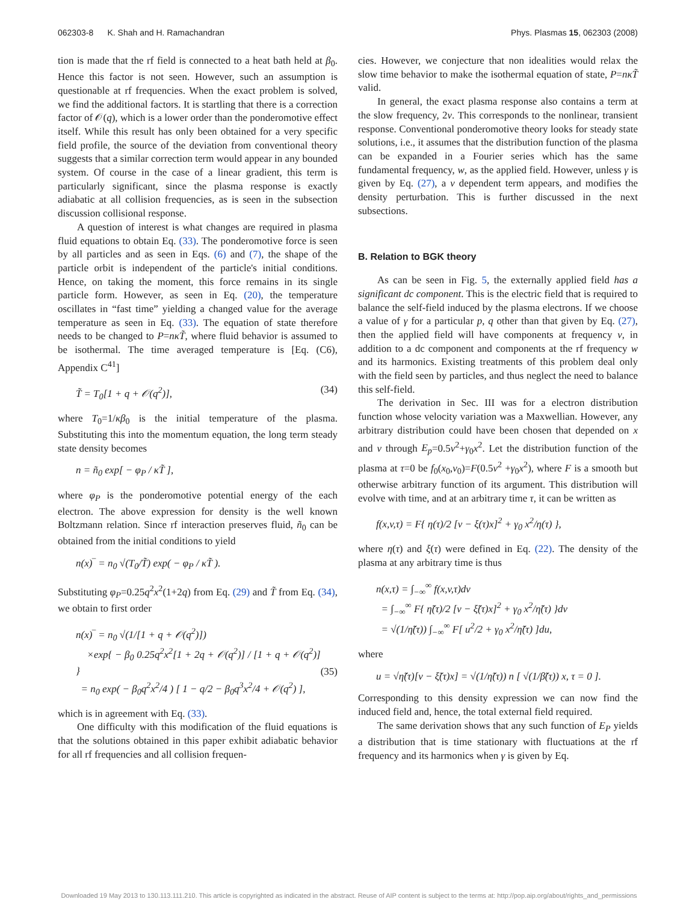062303-8 K. Shah and H. Ramachandran Phys. Plasmas 15, 062303 (2008)
tion is made that the rf field is connected to a heat bath held at β<sub>0</sub>. Hence this factor is not seen. However, such an assumption is questionable at rf frequencies. When the exact problem is solved, we find the additional factors. It is startling that there is a correction factor of 𝒪(q), which is a lower order than the ponderomotive effect itself. While this result has only been obtained for a very specific field profile, the source of the deviation from conventional theory suggests that a similar correction term would appear in any bounded system. Of course in the case of a linear gradient, this term is particularly significant, since the plasma response is exactly adiabatic at all collision frequencies, as is seen in the subsection discussion collisional response.
A question of interest is what changes are required in plasma fluid equations to obtain Eq. (33). The ponderomotive force is seen by all particles and as seen in Eqs. (6) and (7), the shape of the particle orbit is independent of the particle's initial conditions. Hence, on taking the moment, this force remains in its single particle form. However, as seen in Eq. (20), the temperature oscillates in “fast time” yielding a changed value for the average temperature as seen in Eq. (33). The equation of state therefore needs to be changed to P=nκT̃, where fluid behavior is assumed to be isothermal. The time averaged temperature is [Eq. (C6), Appendix C<sup>41</sup>]
T̃ = T<sub>0</sub>[1 + q + 𝒪(q<sup>2</sup>)], (34)
where T<sub>0</sub>=1/κβ<sub>0</sub> is the initial temperature of the plasma. Substituting this into the momentum equation, the long term steady state density becomes
n = ñ<sub>0</sub> exp[ − φ<sub>P</sub> / κT̃ ],
where φ<sub>P</sub> is the ponderomotive potential energy of the each electron. The above expression for density is the well known Boltzmann relation. Since rf interaction preserves fluid, ñ<sub>0</sub> can be obtained from the initial conditions to yield
n(x)‾ = n<sub>0</sub> √(T<sub>0</sub>/T̃) exp( − φ<sub>P</sub> / κT̃ ).
Substituting φ<sub>P</sub>=0.25q<sup>2</sup>x<sup>2</sup>(1+2q) from Eq. (29) and T̃ from Eq. (34), we obtain to first order
n(x)‾ = n<sub>0</sub> √(1/[1 + q + 𝒪(q<sup>2</sup>)])
×exp{ − β<sub>0</sub> 0.25q<sup>2</sup>x<sup>2</sup>[1 + 2q + 𝒪(q<sup>2</sup>)] / [1 + q + 𝒪(q<sup>2</sup>)] }
= n<sub>0</sub> exp( − β<sub>0</sub>q<sup>2</sup>x<sup>2</sup>/4 ) [ 1 − q/2 − β<sub>0</sub>q<sup>3</sup>x<sup>2</sup>/4 + 𝒪(q<sup>2</sup>) ],
(35)
which is in agreement with Eq. (33).
One difficulty with this modification of the fluid equations is that the solutions obtained in this paper exhibit adiabatic behavior for all rf frequencies and all collision frequen-
cies. However, we conjecture that non idealities would relax the slow time behavior to make the isothermal equation of state, P=nκT̃ valid.
In general, the exact plasma response also contains a term at the slow frequency, 2ν. This corresponds to the nonlinear, transient response. Conventional ponderomotive theory looks for steady state solutions, i.e., it assumes that the distribution function of the plasma can be expanded in a Fourier series which has the same fundamental frequency, w, as the applied field. However, unless γ is given by Eq. (27), a ν dependent term appears, and modifies the density perturbation. This is further discussed in the next subsections.
B. Relation to BGK theory
As can be seen in Fig. 5, the externally applied field has a significant dc component. This is the electric field that is required to balance the self-field induced by the plasma electrons. If we choose a value of γ for a particular p, q other than that given by Eq. (27), then the applied field will have components at frequency ν, in addition to a dc component and components at the rf frequency w and its harmonics. Existing treatments of this problem deal only with the field seen by particles, and thus neglect the need to balance this self-field.
The derivation in Sec. III was for a electron distribution function whose velocity variation was a Maxwellian. However, any arbitrary distribution could have been chosen that depended on x and v through E<sub>p</sub>=0.5v<sup>2</sup>+γ<sub>0</sub>x<sup>2</sup>. Let the distribution function of the plasma at τ=0 be f<sub>0</sub>(x<sub>0</sub>,v<sub>0</sub>)=F(0.5v<sup>2</sup> +γ<sub>0</sub>x<sup>2</sup>), where F is a smooth but otherwise arbitrary function of its argument. This distribution will evolve with time, and at an arbitrary time τ, it can be written as
f(x,v,τ) = F{ η(τ)/2 [v − ξ(τ)x]<sup>2</sup> + γ<sub>0</sub> x<sup>2</sup>/η(τ) },
where η(τ) and ξ(τ) were defined in Eq. (22). The density of the plasma at any arbitrary time is thus
n(x,τ) = ∫<sub>−∞</sub><sup>∞</sup> f(x,v,τ)dv
= ∫<sub>−∞</sub><sup>∞</sup> F{ η̃(τ)/2 [v − ξ̃(τ)x]<sup>2</sup> + γ<sub>0</sub> x<sup>2</sup>/η̃(τ) }dv
= √(1/η̃(τ)) ∫<sub>−∞</sub><sup>∞</sup> F[ u<sup>2</sup>/2 + γ<sub>0</sub> x<sup>2</sup>/η̃(τ) ]du,
where
u = √η̃(τ)[v − ξ̃(τ)x] = √(1/η̃(τ)) n [ √(1/β̃(τ)) x, τ = 0 ].
Corresponding to this density expression we can now find the induced field and, hence, the total external field required.
The same derivation shows that any such function of E<sub>P</sub> yields a distribution that is time stationary with fluctuations at the rf frequency and its harmonics when γ is given by Eq.
Downloaded 19 May 2013 to 130.113.111.210. This article is copyrighted as indicated in the abstract. Reuse of AIP content is subject to the terms at: http://pop.aip.org/about/rights_and_permissions